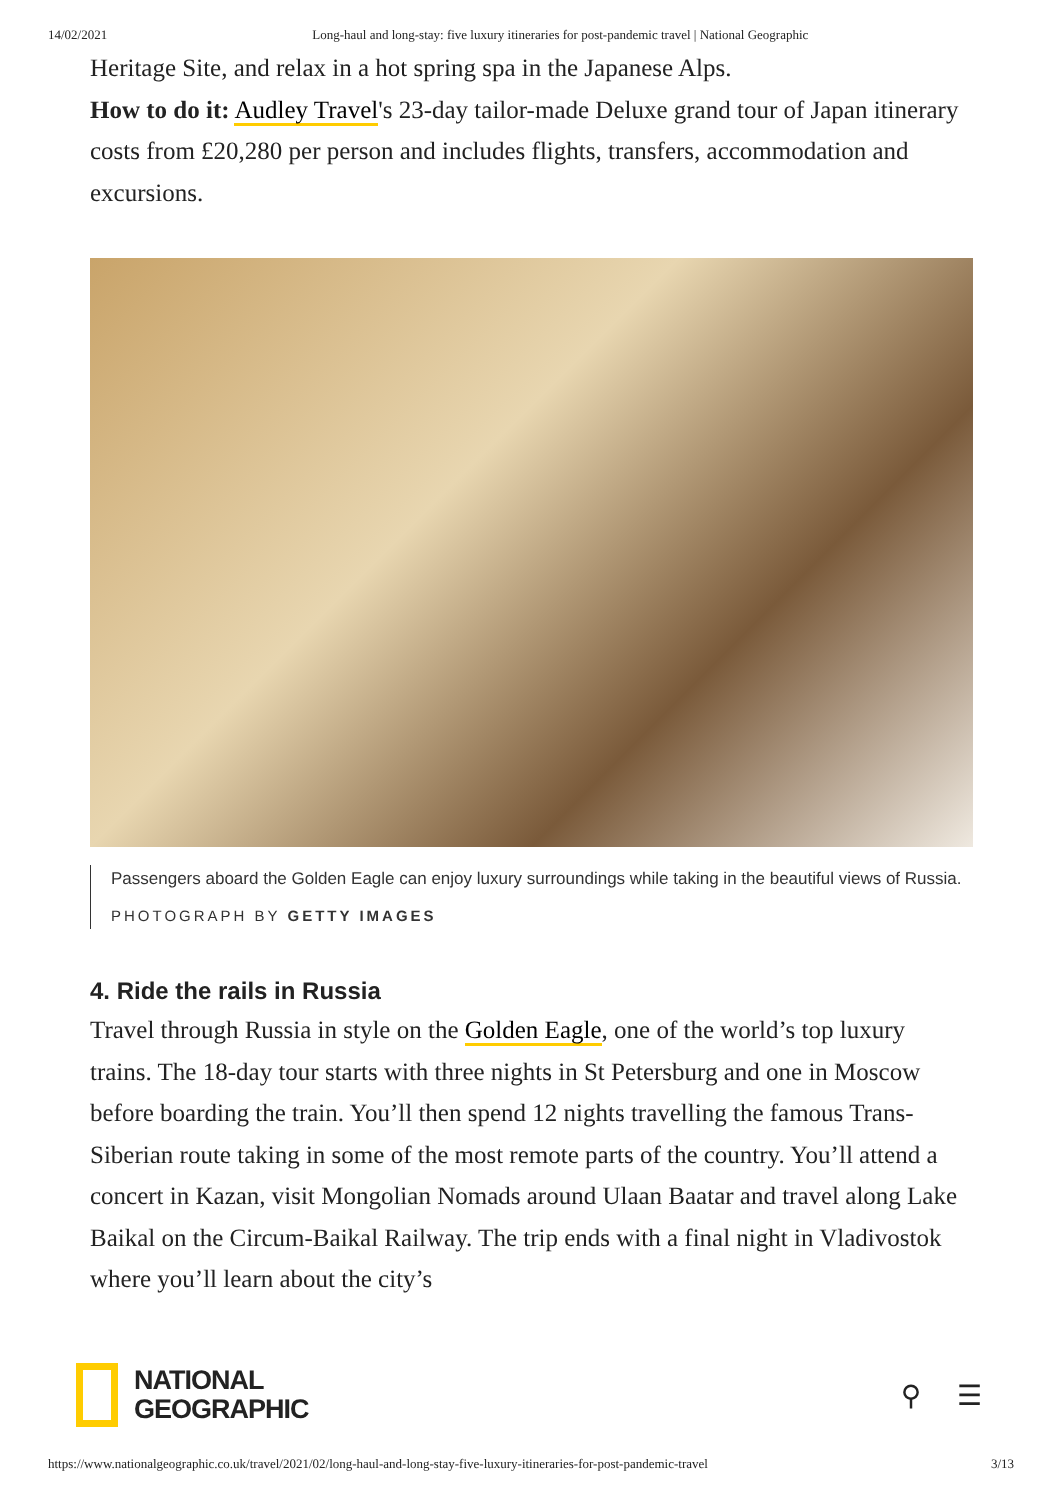14/02/2021 Long-haul and long-stay: five luxury itineraries for post-pandemic travel | National Geographic
Heritage Site, and relax in a hot spring spa in the Japanese Alps.
How to do it: Audley Travel's 23-day tailor-made Deluxe grand tour of Japan itinerary costs from £20,280 per person and includes flights, transfers, accommodation and excursions.
Passengers aboard the Golden Eagle can enjoy luxury surroundings while taking in the beautiful views of Russia.
PHOTOGRAPH BY GETTY IMAGES
4. Ride the rails in Russia
Travel through Russia in style on the Golden Eagle, one of the world’s top luxury trains. The 18-day tour starts with three nights in St Petersburg and one in Moscow before boarding the train. You’ll then spend 12 nights travelling the famous Trans-Siberian route taking in some of the most remote parts of the country. You’ll attend a concert in Kazan, visit Mongolian Nomads around Ulaan Baatar and travel along Lake Baikal on the Circum-Baikal Railway. The trip ends with a final night in Vladivostok where you’ll learn about the city’s
NATIONAL
GEOGRAPHIC
⚲ ☰
https://www.nationalgeographic.co.uk/travel/2021/02/long-haul-and-long-stay-five-luxury-itineraries-for-post-pandemic-travel 3/13